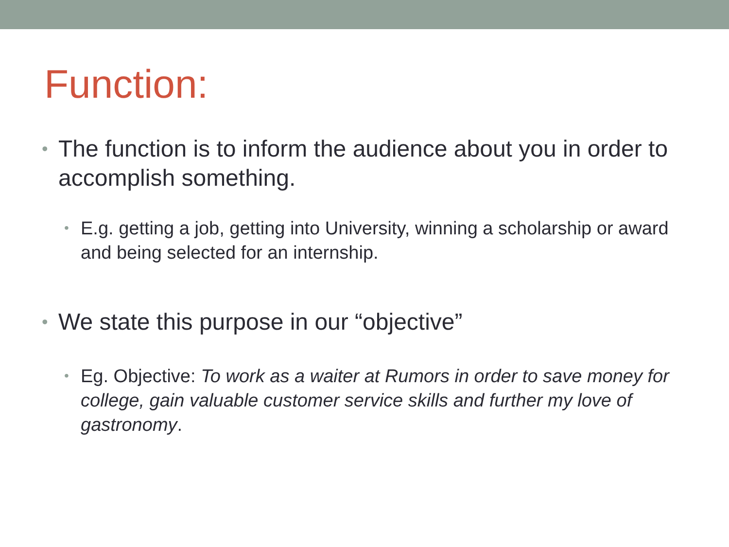Function:
• The function is to inform the audience about you in order to accomplish something.
• E.g. getting a job, getting into University, winning a scholarship or award and being selected for an internship.
• We state this purpose in our “objective”
• Eg. Objective: To work as a waiter at Rumors in order to save money for college, gain valuable customer service skills and further my love of gastronomy.